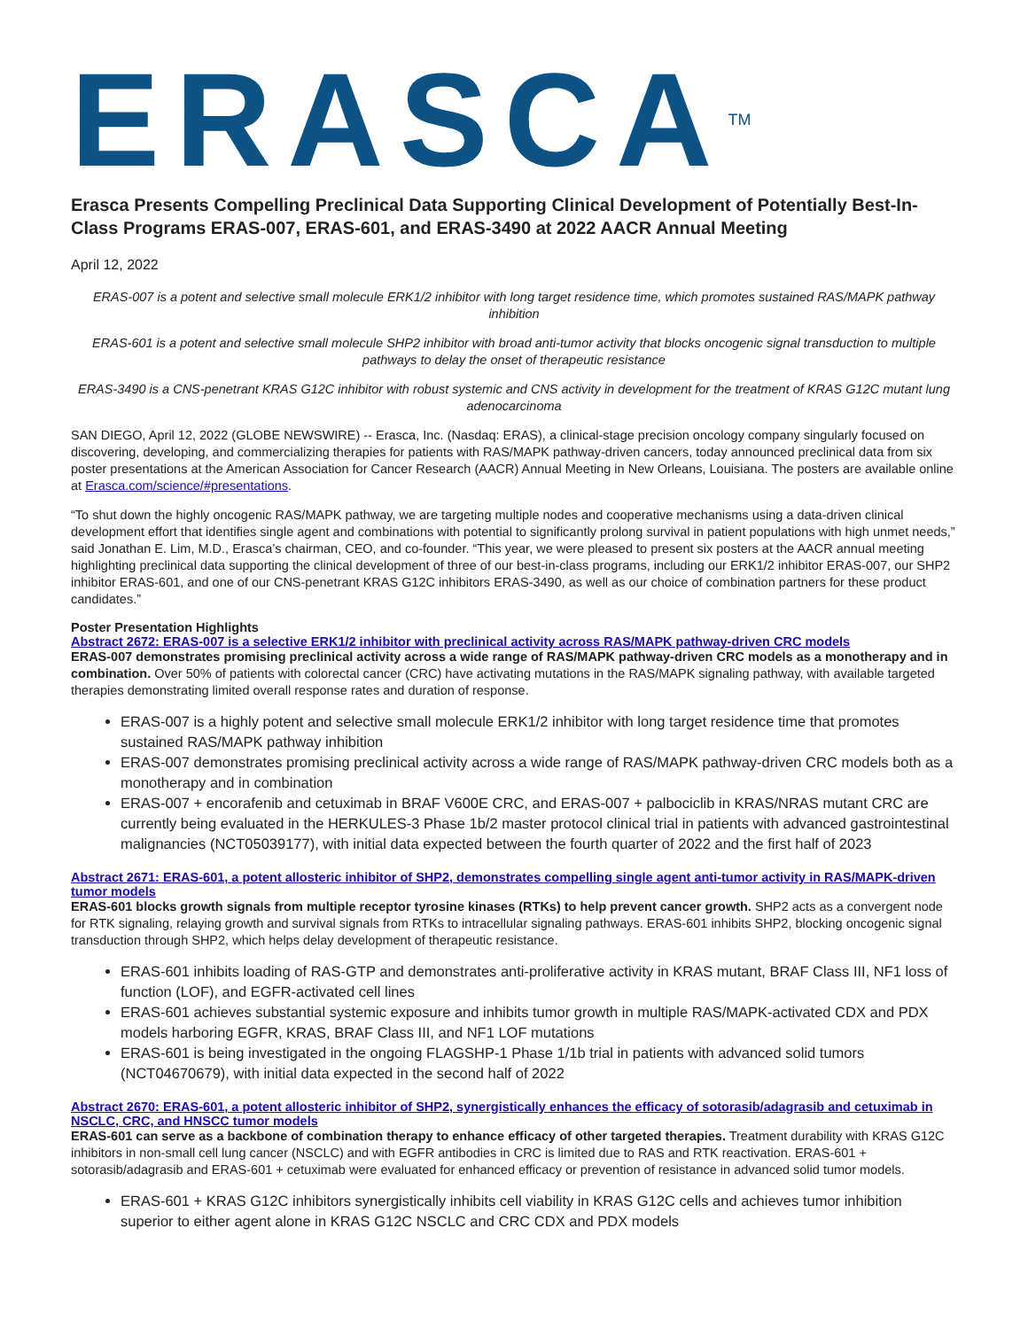ERASCA<sup>TM</sup>
Erasca Presents Compelling Preclinical Data Supporting Clinical Development of Potentially Best-In-Class Programs ERAS-007, ERAS-601, and ERAS-3490 at 2022 AACR Annual Meeting
April 12, 2022
ERAS-007 is a potent and selective small molecule ERK1/2 inhibitor with long target residence time, which promotes sustained RAS/MAPK pathway inhibition
ERAS-601 is a potent and selective small molecule SHP2 inhibitor with broad anti-tumor activity that blocks oncogenic signal transduction to multiple pathways to delay the onset of therapeutic resistance
ERAS-3490 is a CNS-penetrant KRAS G12C inhibitor with robust systemic and CNS activity in development for the treatment of KRAS G12C mutant lung adenocarcinoma
SAN DIEGO, April 12, 2022 (GLOBE NEWSWIRE) -- Erasca, Inc. (Nasdaq: ERAS), a clinical-stage precision oncology company singularly focused on discovering, developing, and commercializing therapies for patients with RAS/MAPK pathway-driven cancers, today announced preclinical data from six poster presentations at the American Association for Cancer Research (AACR) Annual Meeting in New Orleans, Louisiana. The posters are available online at Erasca.com/science/#presentations.
“To shut down the highly oncogenic RAS/MAPK pathway, we are targeting multiple nodes and cooperative mechanisms using a data-driven clinical development effort that identifies single agent and combinations with potential to significantly prolong survival in patient populations with high unmet needs,” said Jonathan E. Lim, M.D., Erasca’s chairman, CEO, and co-founder. “This year, we were pleased to present six posters at the AACR annual meeting highlighting preclinical data supporting the clinical development of three of our best-in-class programs, including our ERK1/2 inhibitor ERAS-007, our SHP2 inhibitor ERAS-601, and one of our CNS-penetrant KRAS G12C inhibitors ERAS-3490, as well as our choice of combination partners for these product candidates.”
Poster Presentation Highlights
Abstract 2672: ERAS-007 is a selective ERK1/2 inhibitor with preclinical activity across RAS/MAPK pathway-driven CRC models
ERAS-007 demonstrates promising preclinical activity across a wide range of RAS/MAPK pathway-driven CRC models as a monotherapy and in combination. Over 50% of patients with colorectal cancer (CRC) have activating mutations in the RAS/MAPK signaling pathway, with available targeted therapies demonstrating limited overall response rates and duration of response.
ERAS-007 is a highly potent and selective small molecule ERK1/2 inhibitor with long target residence time that promotes sustained RAS/MAPK pathway inhibition
ERAS-007 demonstrates promising preclinical activity across a wide range of RAS/MAPK pathway-driven CRC models both as a monotherapy and in combination
ERAS-007 + encorafenib and cetuximab in BRAF V600E CRC, and ERAS-007 + palbociclib in KRAS/NRAS mutant CRC are currently being evaluated in the HERKULES-3 Phase 1b/2 master protocol clinical trial in patients with advanced gastrointestinal malignancies (NCT05039177), with initial data expected between the fourth quarter of 2022 and the first half of 2023
Abstract 2671: ERAS-601, a potent allosteric inhibitor of SHP2, demonstrates compelling single agent anti-tumor activity in RAS/MAPK-driven tumor models
ERAS-601 blocks growth signals from multiple receptor tyrosine kinases (RTKs) to help prevent cancer growth. SHP2 acts as a convergent node for RTK signaling, relaying growth and survival signals from RTKs to intracellular signaling pathways. ERAS-601 inhibits SHP2, blocking oncogenic signal transduction through SHP2, which helps delay development of therapeutic resistance.
ERAS-601 inhibits loading of RAS-GTP and demonstrates anti-proliferative activity in KRAS mutant, BRAF Class III, NF1 loss of function (LOF), and EGFR-activated cell lines
ERAS-601 achieves substantial systemic exposure and inhibits tumor growth in multiple RAS/MAPK-activated CDX and PDX models harboring EGFR, KRAS, BRAF Class III, and NF1 LOF mutations
ERAS-601 is being investigated in the ongoing FLAGSHP-1 Phase 1/1b trial in patients with advanced solid tumors (NCT04670679), with initial data expected in the second half of 2022
Abstract 2670: ERAS-601, a potent allosteric inhibitor of SHP2, synergistically enhances the efficacy of sotorasib/adagrasib and cetuximab in NSCLC, CRC, and HNSCC tumor models
ERAS-601 can serve as a backbone of combination therapy to enhance efficacy of other targeted therapies. Treatment durability with KRAS G12C inhibitors in non-small cell lung cancer (NSCLC) and with EGFR antibodies in CRC is limited due to RAS and RTK reactivation. ERAS-601 + sotorasib/adagrasib and ERAS-601 + cetuximab were evaluated for enhanced efficacy or prevention of resistance in advanced solid tumor models.
ERAS-601 + KRAS G12C inhibitors synergistically inhibits cell viability in KRAS G12C cells and achieves tumor inhibition superior to either agent alone in KRAS G12C NSCLC and CRC CDX and PDX models